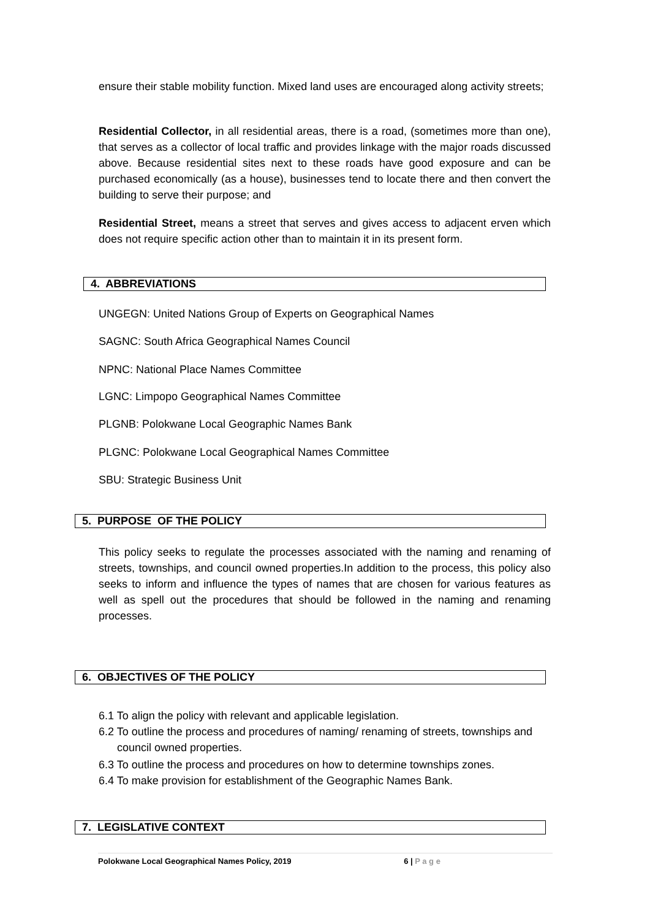ensure their stable mobility function. Mixed land uses are encouraged along activity streets;
Residential Collector, in all residential areas, there is a road, (sometimes more than one), that serves as a collector of local traffic and provides linkage with the major roads discussed above. Because residential sites next to these roads have good exposure and can be purchased economically (as a house), businesses tend to locate there and then convert the building to serve their purpose; and
Residential Street, means a street that serves and gives access to adjacent erven which does not require specific action other than to maintain it in its present form.
4. ABBREVIATIONS
UNGEGN: United Nations Group of Experts on Geographical Names
SAGNC: South Africa Geographical Names Council
NPNC: National Place Names Committee
LGNC: Limpopo Geographical Names Committee
PLGNB: Polokwane Local Geographic Names Bank
PLGNC: Polokwane Local Geographical Names Committee
SBU: Strategic Business Unit
5. PURPOSE OF THE POLICY
This policy seeks to regulate the processes associated with the naming and renaming of streets, townships, and council owned properties.In addition to the process, this policy also seeks to inform and influence the types of names that are chosen for various features as well as spell out the procedures that should be followed in the naming and renaming processes.
6. OBJECTIVES OF THE POLICY
6.1 To align the policy with relevant and applicable legislation.
6.2 To outline the process and procedures of naming/ renaming of streets, townships and council owned properties.
6.3 To outline the process and procedures on how to determine townships zones.
6.4 To make provision for establishment of the Geographic Names Bank.
7. LEGISLATIVE CONTEXT
Polokwane Local Geographical Names Policy, 2019 6 | P a g e